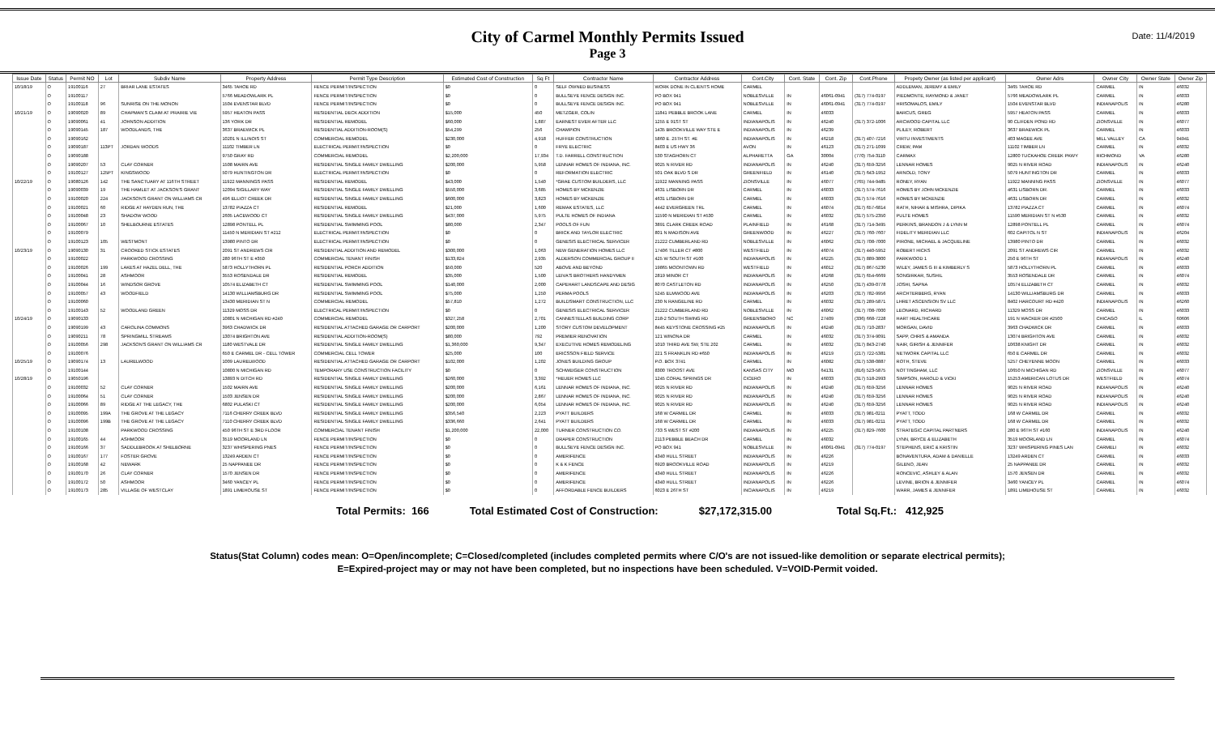City of Carmel Monthly Permits Issued
Page 3
Date: 11/4/2019
| Issue Date | Status | Permit NO | Lot | Subdiv Name | Property Address | Permit Type Description | Estimated Cost of Construction | Sq Ft | Contractor Name | Contractor Address | Cont.City | Cont. State | Cont. Zip | Cont.Phone | Propety Owner (as listed per applicant) | Owner Adrs | Owner City | Owner State | Owner Zip |
| --- | --- | --- | --- | --- | --- | --- | --- | --- | --- | --- | --- | --- | --- | --- | --- | --- | --- | --- | --- |
| 10/18/19 | O | 19100116 | 27 | BRIAR LANE ESTATES | 3465 TAHOE RD | FENCE PERMIT/INSPECTION | $0 | 0 | SELF OWNED BUSINESS | WORK DONE IN CLIENTS HOME | CARMEL | | | | ADDLEMAN, JEREMY & EMILY | 3465 TAHOE RD | CARMEL | IN | 46032 |
| | O | 19100117 | | | 5766 MEADOWLARK PL | FENCE PERMIT/INSPECTION | $0 | 0 | BULLSEYE FENCE DESIGN INC. | PO BOX 941 | NOBLESVILLE | IN | 46061-0941 | (317) 774-0197 | PIEDMONTE, RAYMOND & JANET | 5766 MEADOWLARK PL | CARMEL | IN | 46033 |
| | O | 19100118 | 96 | SUNRISE ON THE MONON | 1504 EVENSTAR BLVD | FENCE PERMIT/INSPECTION | $0 | 0 | BULLSEYE FENCE DESIGN INC. | PO BOX 941 | NOBLESVILLE | IN | 46061-0941 | (317) 774-0197 | HRISOMALOS, EMILY | 1504 EVENSTAR BLVD | INDIANAPOLIS | IN | 46280 |
| 10/21/19 | O | 19090020 | 89 | CHAPMAN'S CLAIM AT PRAIRIE VIE | 5957 HEATON PASS | RESIDENTIAL DECK ADDITION | $15,000 | 450 | METZGER, COLIN | 11841 PEBBLE BROOK LANE | CARMEL | IN | 46033 | | BARCUS, GREG | 5957 HEATON PASS | CARMEL | IN | 46033 |
| | O | 19090061 | 41 | JOHNSON ADDITION | 136 YORK DR | RESIDENTIAL REMODEL | $60,000 | 1,887 | EARNEST EVER AFTER LLC | 1255 E 91ST ST | INDIANAPOLIS | IN | 46240 | (317) 372-1006 | ARCWOOD CAPITAL LLC | 90 CLIFDEN POND RD | ZIONSVILLE | IN | 46077 |
| | O | 19090145 | 187 | WOODLANDS, THE | 3637 BRAEWICK PL | RESIDENTIAL ADDITION-ROOM(S) | $54,299 | 256 | CHAMPION | 1435 BROOKVILLE WAY STE E | INDIANAPOLIS | IN | 46239 | | PLILEY, ROBERT | 3637 BRAEWICK PL | CARMEL | IN | 46033 |
| | O | 19090162 | | | 10201 N ILLINOIS ST | COMMERCIAL REMODEL | $230,000 | 4,918 | HUFFER CONSTRUCTION | 5860 E. 25TH ST. #E | INDIANAPOLIS | IN | 46218 | (317) 407-7216 | VIRTU INVESTMENTS | 403 MAGEE AVE | MILL VALLEY | CA | 94941 |
| | O | 19090187 | 113PT | JORDAN WOODS | 11102 TIMBER LN | ELECTRICAL PERMIT/INSPECTION | $0 | 0 | FRYE ELECTRIC | 8403 E US HWY 36 | AVON | IN | 46123 | (317) 271-1099 | CREW, PAM | 11102 TIMBER LN | CARMEL | IN | 46032 |
| | O | 19090188 | | | 9750 GRAY RD | COMMERCIAL REMODEL | $2,200,000 | 17,934 | T.D. FARRELL CONSTRUCTION | 530 STAGHORN CT | ALPHARETTA | GA | 30004 | (770) 754-3110 | CARMAX | 12800 TUCKAHOE CREEK PKWY | RICHMOND | VA | 46280 |
| | O | 19090207 | 53 | CLAY CORNER | 1508 MAIRN AVE | RESIDENTIAL SINGLE FAMILY DWELLING | $200,000 | 5,958 | LENNAR HOMES OF INDIANA, INC. | 9025 N RIVER RD | INDIANAPOLIS | IN | 46240 | (317) 659-3256 | LENNAR HOMES | 9025 N RIVER ROAD | INDIANAPOLIS | IN | 46240 |
| | O | 19100127 | 125PT | KINGSWOOD | 5079 HUNTINGTON DR | ELECTRICAL PERMIT/INSPECTION | $0 | 0 | REFORMATION ELECTRIC | 501 OAK BLVD S DR | GREENFIELD | IN | 46140 | (317) 643-1952 | ARNOLD, TONY | 5079 HUNTINGTON DR | CARMEL | IN | 46033 |
| 10/22/19 | O | 19080126 | 142 | THE SANCTUARY AT 116TH STREET | 11922 MANNINGS PASS | RESIDENTIAL REMODEL | $43,000 | 1,540 | *GRAE CUSTOM BUILDERS, LLC | 11922 MANNING PASS | ZIONSVILLE | IN | 46077 | (765) 744-9485 | RONEY, RYAN | 11922 MANNING PASS | ZIONSVILLE | IN | 46077 |
| | O | 19090039 | 19 | THE HAMLET AT JACKSON'S GRANT | 12094 SIGILLARY WAY | RESIDENTIAL SINGLE FAMILY DWELLING | $550,000 | 3,685 | HOMES BY MCKENZIE | 4631 LISBORN DR | CARMEL | IN | 46033 | (317) 574-7616 | HOMES BY JOHN MCKENZIE | 4631 LISBORN DR. | CARMEL | IN | 46033 |
| | O | 19100020 | 224 | JACKSON'S GRANT ON WILLIAMS CR | 496 ELLIOT CREEK DR | RESIDENTIAL SINGLE FAMILY DWELLING | $600,000 | 3,823 | HOMES BY MCKENZIE | 4631 LISBORN DR | CARMEL | IN | 46033 | (317) 574-7616 | HOMES BY MCKENZIE | 4631 LISBORN DR | CARMEL | IN | 46032 |
| | O | 19100021 | 60 | RIDGE AT HAYDEN RUN, THE | 13782 PIAZZA CT | RESIDENTIAL REMODEL | $21,000 | 1,600 | REMAK ESTATES, LLC | 4442 EVERGREEN TRL | CARMEL | IN | 46074 | (317) 657-6814 | RATH, NIHAR & MISHRA, DIPIKA | 13782 PIAZZA CT | CARMEL | IN | 46074 |
| | O | 19100048 | 23 | SHADOW WOOD | 2605 LACEWOOD CT | RESIDENTIAL SINGLE FAMILY DWELLING | $437,000 | 5,975 | PULTE HOMES OF INDIANA | 11590 N MERIDIAN ST #530 | CARMEL | IN | 46032 | (317) 575-2350 | PULTE HOMES | 11590 MERIDIAN ST N #530 | CARMEL | IN | 46032 |
| | O | 19100067 | 10 | SHELBOURNE ESTATES | 12898 PONTELL PL | RESIDENTIAL SWIMMING POOL | $80,000 | 2,347 | POOLS OF FUN | 3891 CLARK CREEK ROAD | PLAINFIELD | IN | 46168 | (317) 714-3495 | PERKINS, BRANDON J & LYNN M | 12898 PONTELL PL | CARMEL | IN | 46074 |
| | O | 19100079 | | | 11450 N MERIDIAN ST #212 | ELECTRICAL PERMIT/INSPECTION | $0 | 0 | BRICK AND TAYLOR ELECTRIC | 801 N MADISON AVE | GREENWOOD | IN | 46227 | (317) 760-7607 | FIDELITY MERIDIAN LLC | 602 CAPITOL N ST | INDIANAPOLIS | IN | 46204 |
| | O | 19100123 | 105 | WESTMONT | 13980 PINTO DR | ELECTRICAL PERMIT/INSPECTION | $0 | 0 | GENESIS ELECTRICAL SERVICER | 21222 CUMBERLAND RD | NOBLESVILLE | IN | 46062 | (317) 708-7000 | PIRONE, MICHAEL & JACQUELINE | 13980 PINTO DR | CARMEL | IN | 46032 |
| 10/23/19 | O | 19090130 | 31 | CROOKED STICK ESTATES | 2091 ST ANDREWS CIR | RESIDENTIAL ADDITION AND REMODEL | $300,000 | 1,063 | NEW GENERATION HOMES LLC | 17406 TILLER CT #800 | WESTFIELD | IN | 46074 | (317) 440-5952 | ROBERT HICKS | 2091 ST ANDREWS CIR | CARMEL | IN | 46032 |
| | O | 19100022 | | PARKWOOD CROSSING | 280 96TH ST E #350 | COMMERCIAL TENANT FINISH | $133,824 | 2,935 | ALDERSON COMMERCIAL GROUP II | 425 W SOUTH ST #100 | INDIANAPOLIS | IN | 46225 | (317) 889-3800 | PARKWOOD 1 | 250 E 96TH ST | INDIANAPOLIS | IN | 46240 |
| | O | 19100026 | 199 | LAKES AT HAZEL DELL, THE | 5873 HOLLYTHORN PL | RESIDENTIAL PORCH ADDITION | $50,000 | 520 | ABOVE AND BEYOND | 19865 MOONTOWN RD | WESTFIELD | IN | 46012 | (317) 867-5230 | WILEY, JAMES G III & KIMBERLY S | 5873 HOLLYTHORN PL | CARMEL | IN | 46033 |
| | O | 19100041 | 28 | ASHMOOR | 3553 ROSENDALE DR | RESIDENTIAL REMODEL | $35,000 | 1,500 | LEIVA'S BROTHERS HANDYMEN | 2819 MINOR CT | INDIANAPOLIS | IN | 46268 | (317) 654-6669 | SONGIRKAR, SUSHIL | 3553 ROSENDALE DR | CARMEL | IN | 46074 |
| | O | 19100044 | 16 | WINDSOR GROVE | 10574 ELIZABETH CT | RESIDENTIAL SWIMMING POOL | $140,000 | 2,000 | CAPEHART LANDSCAPE AND DESIG | 8070 CASTLETON RD | INDIANAPOLIS | IN | 46250 | (317) 439-0778 | JOSHI, SAPNA | 10574 ELIZABETH CT | CARMEL | IN | 46032 |
| | O | 19100057 | 43 | WOODFIELD | 14130 WILLIAMSBURG DR | RESIDENTIAL SWIMMING POOL | $75,000 | 1,250 | PERMA POOLS | 5245 ELMWOOD AVE | INDIANAPOLIS | IN | 46203 | (317) 782-9956 | ARCHTERBERG, RYAN | 14130 WILLIAMSBURG DR | CARMEL | IN | 46033 |
| | O | 19100060 | | | 13430 MERIDIAN ST N | COMMERCIAL REMODEL | $57,810 | 1,272 | BUILDSMART CONSTRUCTION, LLC | 230 N RANGELINE RD | CARMEL | IN | 46032 | (317) 289-5871 | LHRET ASCENSION SV LLC | 8402 HARCOURT RD #420 | INDIANAPOLIS | IN | 46260 |
| | O | 19100143 | 52 | WOODLAND GREEN | 11329 MOSS DR | ELECTRICAL PERMIT/INSPECTION | $0 | 0 | GENESIS ELECTRICAL SERVICER | 21222 CUMBERLAND RD | NOBLESVILLE | IN | 46062 | (317) 708-7000 | LEONARD, RICHARD | 11329 MOSS DR | CARMEL | IN | 46033 |
| 10/24/19 | O | 19090133 | | | 10801 N MICHIGAN RD #240 | COMMERCIAL REMODEL | $327,258 | 2,701 | CANNESTELLAS BUILDING CORP | 218-2 SOUTH SWING RD | GREENSBORO | NC | 27409 | (336) 668-7228 | HART HEALTHCARE | 191 N WACKER DR #2500 | CHICAGO | IL | 60606 |
| | O | 19090199 | 43 | CAROLINA COMMONS | 3963 CHADWICK DR | RESIDENTIAL ATTACHED GARAGE OR CARPORT | $200,000 | 1,200 | STORY CUSTOM DEVELOPMENT | 8445 KEYSTONE CROSSING #25 | INDIANAPOLIS | IN | 46240 | (317) 710-2837 | MORGAN, DAVID | 3963 CHADWICK DR | CARMEL | IN | 46033 |
| | O | 19090211 | 78 | SPRINGMILL STREAMS | 13074 BRIGHTON AVE | RESIDENTIAL ADDITION-ROOM(S) | $80,000 | 792 | PREMIER RENOVATION | 121 WINONA DR | CARMEL | IN | 46032 | (317) 374-9091 | SAPP, CHRIS & AMANDA | 13074 BRIGHTON AVE | CARMEL | IN | 46032 |
| | O | 19100056 | 298 | JACKSON'S GRANT ON WILLIAMS CR | 1180 WESTVALE DR | RESIDENTIAL SINGLE FAMILY DWELLING | $1,360,000 | 9,347 | EXECUTIVE HOMES REMODELING | 1010 THIRD AVE SW, STE 202 | CARMEL | IN | 46032 | (317) 843-2740 | NAIR, GIRISH & JENNIFER | 10638 KNIGHT DR | CARMEL | IN | 46032 |
| | O | 19100076 | | | 650 E CARMEL DR - CELL TOWER | COMMERCIAL CELL TOWER | $25,000 | 100 | ERICSSON FIELD SERVICE | 221 S FRANKLIN RD #650 | INDIANAPOLIS | IN | 46219 | (217) 722-5381 | NETWORK CAPITAL LLC | 650 E CARMEL DR | CARMEL | IN | 46032 |
| 10/25/19 | O | 19090174 | 13 | LAURELWOOD | 1009 LAURELWOOD | RESIDENTIAL ATTACHED GARAGE OR CARPORT | $102,000 | 1,202 | JONES BUILDING GROUP | P.O. BOX 3741 | CARMEL | IN | 46082 | (317) 538-0887 | ROTH, STEVE | 5257 CHEYENNE MOON | CARMEL | IN | 46033 |
| | O | 19100144 | | | 10800 N MICHIGAN RD | TEMPORARY USE CONSTRUCTION FACILITY | $0 | 0 | SCHWEIGER CONSTRUCTION | 8300 TROOST AVE | KANSAS CITY | MO | 64131 | (816) 523-5875 | NOTTINGHAM, LLC | 10650 N MICHIGAN RD | ZIONSVILLE | IN | 46077 |
| 10/28/19 | O | 19050196 | | | 13893 N DITCH RD | RESIDENTIAL SINGLE FAMILY DWELLING | $260,000 | 3,392 | *HEUER HOMES LLC | 1245 CORAL SPRINGS DR | CICERO | IN | 46033 | (317) 518-2993 | SIMPSON, HAROLD & VICKI | 15253 AMERICAN LOTUS DR | WESTFIELD | IN | 46074 |
| | O | 19100032 | 52 | CLAY CORNER | 1502 MAIRN AVE | RESIDENTIAL SINGLE FAMILY DWELLING | $200,000 | 6,161 | LENNAR HOMES OF INDIANA, INC. | 9025 N RIVER RD | INDIANAPOLIS | IN | 46240 | (317) 659-3256 | LENNAR HOMES | 9025 N RIVER ROAD | INDIANAPOLIS | IN | 46240 |
| | O | 19100064 | 51 | CLAY CORNER | 1503 JENSEN DR | RESIDENTIAL SINGLE FAMILY DWELLING | $200,000 | 2,867 | LENNAR HOMES OF INDIANA, INC. | 9025 N RIVER RD | INDIANAPOLIS | IN | 46240 | (317) 659-3256 | LENNAR HOMES | 9025 N RIVER ROAD | INDIANAPOLIS | IN | 46240 |
| | O | 19100066 | 89 | RIDGE AT THE LEGACY, THE | 6802 PULASKI CT | RESIDENTIAL SINGLE FAMILY DWELLING | $200,000 | 6,054 | LENNAR HOMES OF INDIANA, INC. | 9025 N RIVER RD | INDIANAPOLIS | IN | 46240 | (317) 659-3256 | LENNAR HOMES | 9025 N RIVER ROAD | INDIANAPOLIS | IN | 46240 |
| | O | 19100095 | 199A | THE GROVE AT THE LEGACY | 7116 CHERRY CREEK BLVD | RESIDENTIAL SINGLE FAMILY DWELLING | $356,540 | 2,223 | PYATT BUILDERS | 168 W CARMEL DR | CARMEL | IN | 46033 | (317) 981-0211 | PYATT, TODD | 168 W CARMEL DR | CARMEL | IN | 46032 |
| | O | 19100096 | 199B | THE GROVE AT THE LEGACY | 7110 CHERRY CREEK BLVD | RESIDENTIAL SINGLE FAMILY DWELLING | $336,660 | 2,641 | PYATT BUILDERS | 168 W CARMEL DR | CARMEL | IN | 46033 | (317) 981-0211 | PYATT, TODD | 168 W CARMEL DR | CARMEL | IN | 46032 |
| | O | 19100108 | | PARKWOOD CROSSING | 450 96TH ST E 3RD FLOOR | COMMERCIAL TENANT FINISH | $1,200,000 | 22,000 | TURNER CONSTRUCTION CO. | 733 S WEST ST #200 | INDIANAPOLIS | IN | 46225 | (317) 829-7600 | STRATEGIC CAPITAL PARTNERS | 280 E 96TH ST #160 | INDIANAPOLIS | IN | 46240 |
| | O | 19100165 | 44 | ASHMOOR | 3519 MOORLAND LN | FENCE PERMIT/INSPECTION | $0 | 0 | DRAPER CONSTRUCTION | 2113 PEBBLE BEACH DR | CARMEL | IN | 46032 | | LYNN, BRYCE & ELIZABETH | 3519 MOORLAND LN | CARMEL | IN | 46074 |
| | O | 19100166 | 37 | SADDLEBROOK AT SHELBORNE | 3237 WHISPERING PNES | FENCE PERMIT/INSPECTION | $0 | 0 | BULLSEYE FENCE DESIGN INC. | PO BOX 941 | NOBLESVILLE | IN | 46061-0941 | (317) 774-0197 | STEPHENS, ERIC & KRISTIN | 3237 WHISPERING PINES LAN | CARMELI | IN | 46032 |
| | O | 19100167 | 177 | FOSTER GROVE | 13249 ARDEN CT | FENCE PERMIT/INSPECTION | $0 | 0 | AMERIFENCE | 4340 HULL STREET | INDIANAPOLIS | IN | 46226 | | BONAVENTURA, ADAM & DANIELLE | 13249 ARDEN CT | CARMEL | IN | 46033 |
| | O | 19100168 | 42 | NEWARK | 25 NAPPANEE DR | FENCE PERMIT/INSPECTION | $0 | 0 | K & K FENCE | 6920 BROOKVILLE ROAD | INDIANAPOLIS | IN | 46219 | | GILENO, JEAN | 25 NAPPANEE DR | CARMEL | IN | 46032 |
| | O | 19100170 | 26 | CLAY CORNER | 1570 JENSEN DR | FENCE PERMIT/INSPECTION | $0 | 0 | AMERIFENCE | 4340 HULL STREET | INDIANAPOLIS | IN | 46226 | | RONCEVIC, ASHLEY & ALAN | 1570 JENSEN DR | CARMEL | IN | 46032 |
| | O | 19100172 | 50 | ASHMOOR | 3460 YANCEY PL | FENCE PERMIT/INSPECTION | $0 | 0 | AMERIFENCE | 4340 HULL STREET | INDIANAPOLIS | IN | 46226 | | LEVINE, BRION & JENNIFER | 3460 YANCEY PL | CARMEL | IN | 46074 |
| | O | 19100173 | 285 | VILLAGE OF WESTCLAY | 1891 LIMEHOUSE ST | FENCE PERMIT/INSPECTION | $0 | 0 | AFFORDABLE FENCE BUILDERS | 6023 E 26TH ST | INCIANAPOLIS | IN | 46219 | | WARR, JAMES & JENNIFER | 1891 LIMEHOUSE ST | CARMEL | IN | 46032 |
Total Permits: 166 Total Estimated Cost of Construction: $27,172,315.00 Total Sq.Ft.: 412,925
Status(Stat Column) codes mean: O=Open/incomplete; C=Closed/completed (includes completed permits where C/O's are not issued-like demolition or separate electrical permits);
E=Expired-project may or may not have been completed, but no inspections have been scheduled. V=VOID-Permit voided.